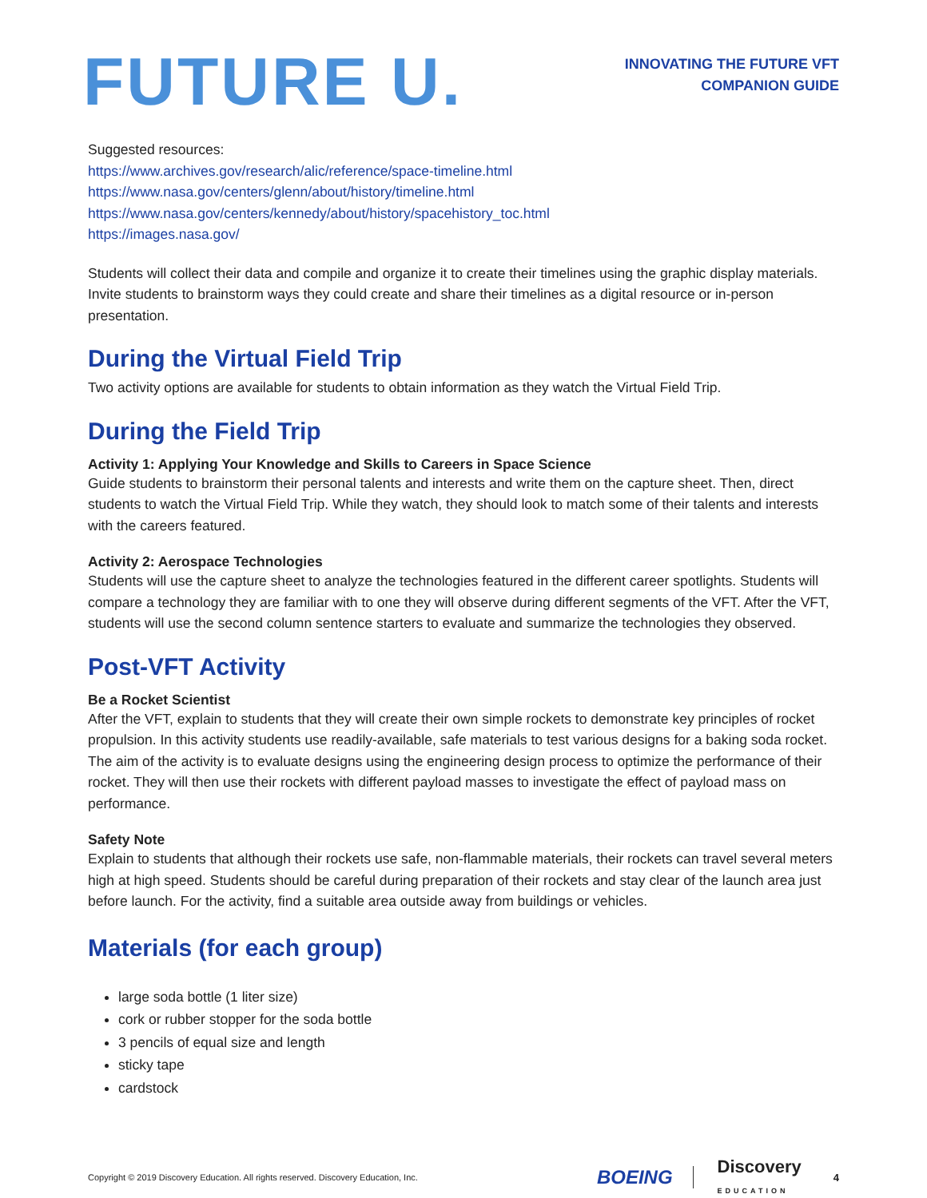FUTURE U.
INNOVATING THE FUTURE VFT
COMPANION GUIDE
Suggested resources:
https://www.archives.gov/research/alic/reference/space-timeline.html
https://www.nasa.gov/centers/glenn/about/history/timeline.html
https://www.nasa.gov/centers/kennedy/about/history/spacehistory_toc.html
https://images.nasa.gov/
Students will collect their data and compile and organize it to create their timelines using the graphic display materials. Invite students to brainstorm ways they could create and share their timelines as a digital resource or in-person presentation.
During the Virtual Field Trip
Two activity options are available for students to obtain information as they watch the Virtual Field Trip.
During the Field Trip
Activity 1: Applying Your Knowledge and Skills to Careers in Space Science
Guide students to brainstorm their personal talents and interests and write them on the capture sheet. Then, direct students to watch the Virtual Field Trip. While they watch, they should look to match some of their talents and interests with the careers featured.
Activity 2: Aerospace Technologies
Students will use the capture sheet to analyze the technologies featured in the different career spotlights. Students will compare a technology they are familiar with to one they will observe during different segments of the VFT. After the VFT, students will use the second column sentence starters to evaluate and summarize the technologies they observed.
Post-VFT Activity
Be a Rocket Scientist
After the VFT, explain to students that they will create their own simple rockets to demonstrate key principles of rocket propulsion. In this activity students use readily-available, safe materials to test various designs for a baking soda rocket. The aim of the activity is to evaluate designs using the engineering design process to optimize the performance of their rocket. They will then use their rockets with different payload masses to investigate the effect of payload mass on performance.
Safety Note
Explain to students that although their rockets use safe, non-flammable materials, their rockets can travel several meters high at high speed. Students should be careful during preparation of their rockets and stay clear of the launch area just before launch. For the activity, find a suitable area outside away from buildings or vehicles.
Materials (for each group)
large soda bottle (1 liter size)
cork or rubber stopper for the soda bottle
3 pencils of equal size and length
sticky tape
cardstock
Copyright © 2019 Discovery Education. All rights reserved. Discovery Education, Inc. BOEING Discovery
EDUCATION 4